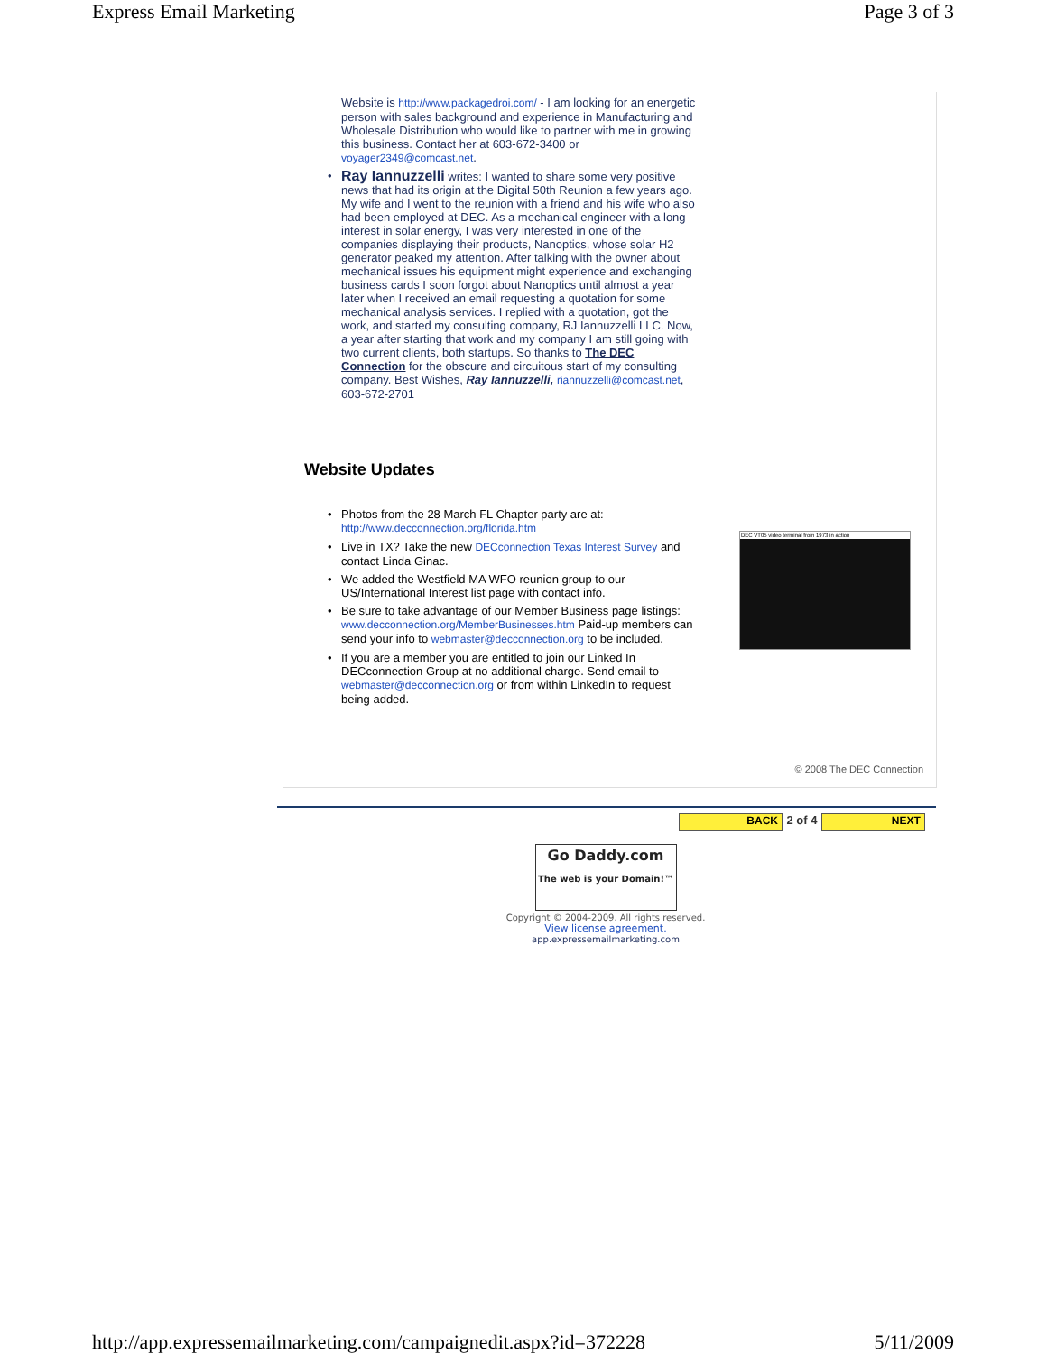Express Email Marketing Page 3 of 3
Website is http://www.packagedroi.com/ - I am looking for an energetic person with sales background and experience in Manufacturing and Wholesale Distribution who would like to partner with me in growing this business. Contact her at 603-672-3400 or voyager2349@comcast.net.
• Ray Iannuzzelli writes: I wanted to share some very positive news that had its origin at the Digital 50th Reunion a few years ago. My wife and I went to the reunion with a friend and his wife who also had been employed at DEC. As a mechanical engineer with a long interest in solar energy, I was very interested in one of the companies displaying their products, Nanoptics, whose solar H2 generator peaked my attention. After talking with the owner about mechanical issues his equipment might experience and exchanging business cards I soon forgot about Nanoptics until almost a year later when I received an email requesting a quotation for some mechanical analysis services. I replied with a quotation, got the work, and started my consulting company, RJ Iannuzzelli LLC. Now, a year after starting that work and my company I am still going with two current clients, both startups. So thanks to The DEC Connection for the obscure and circuitous start of my consulting company. Best Wishes, Ray Iannuzzelli, riannuzzelli@comcast.net, 603-672-2701
Website Updates
• Photos from the 28 March FL Chapter party are at: http://www.decconnection.org/florida.htm
• Live in TX? Take the new DECconnection Texas Interest Survey and contact Linda Ginac.
• We added the Westfield MA WFO reunion group to our US/International Interest list page with contact info.
• Be sure to take advantage of our Member Business page listings: www.decconnection.org/MemberBusinesses.htm Paid-up members can send your info to webmaster@decconnection.org to be included.
• If you are a member you are entitled to join our Linked In DECconnection Group at no additional charge. Send email to webmaster@decconnection.org or from within LinkedIn to request being added.
DEC VT05 video terminal from 1973 in action
© 2008 The DEC Connection
BACK 2 of 4 NEXT
Go Daddy.com
The web is your Domain!™
Copyright © 2004-2009. All rights reserved.
View license agreement.
app.expressemailmarketing.com
http://app.expressemailmarketing.com/campaignedit.aspx?id=372228 5/11/2009